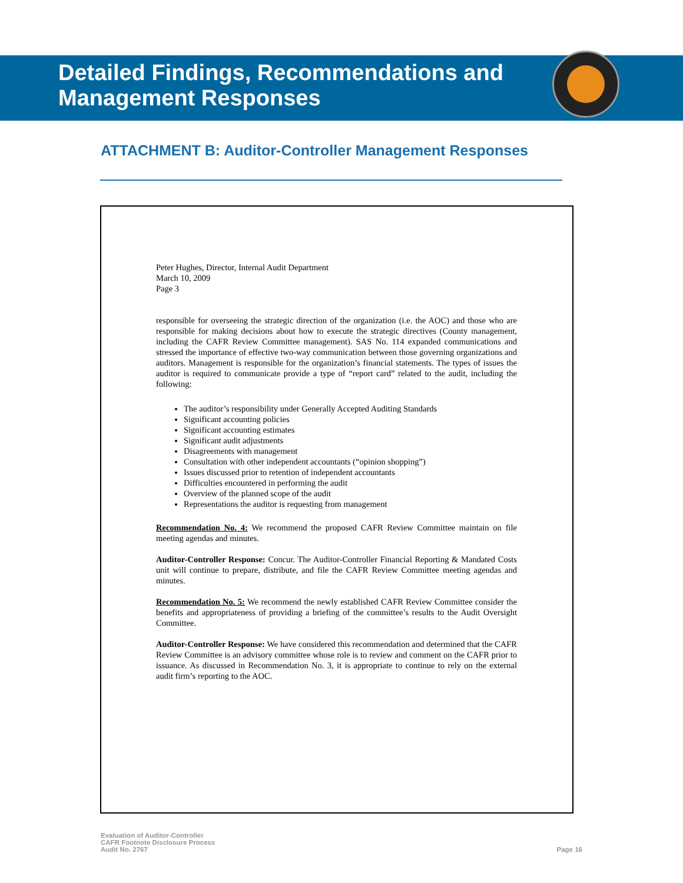Detailed Findings, Recommendations and
Management Responses
ATTACHMENT B: Auditor-Controller Management Responses
Peter Hughes, Director, Internal Audit Department
March 10, 2009
Page 3
responsible for overseeing the strategic direction of the organization (i.e. the AOC) and those who are responsible for making decisions about how to execute the strategic directives (County management, including the CAFR Review Committee management). SAS No. 114 expanded communications and stressed the importance of effective two-way communication between those governing organizations and auditors. Management is responsible for the organization’s financial statements. The types of issues the auditor is required to communicate provide a type of “report card” related to the audit, including the following:
The auditor’s responsibility under Generally Accepted Auditing Standards
Significant accounting policies
Significant accounting estimates
Significant audit adjustments
Disagreements with management
Consultation with other independent accountants (“opinion shopping”)
Issues discussed prior to retention of independent accountants
Difficulties encountered in performing the audit
Overview of the planned scope of the audit
Representations the auditor is requesting from management
Recommendation No. 4: We recommend the proposed CAFR Review Committee maintain on file meeting agendas and minutes.
Auditor-Controller Response: Concur. The Auditor-Controller Financial Reporting & Mandated Costs unit will continue to prepare, distribute, and file the CAFR Review Committee meeting agendas and minutes.
Recommendation No. 5: We recommend the newly established CAFR Review Committee consider the benefits and appropriateness of providing a briefing of the committee’s results to the Audit Oversight Committee.
Auditor-Controller Response: We have considered this recommendation and determined that the CAFR Review Committee is an advisory committee whose role is to review and comment on the CAFR prior to issuance. As discussed in Recommendation No. 3, it is appropriate to continue to rely on the external audit firm’s reporting to the AOC.
Evaluation of Auditor-Controller
CAFR Footnote Disclosure Process
Audit No. 2767
Page 16